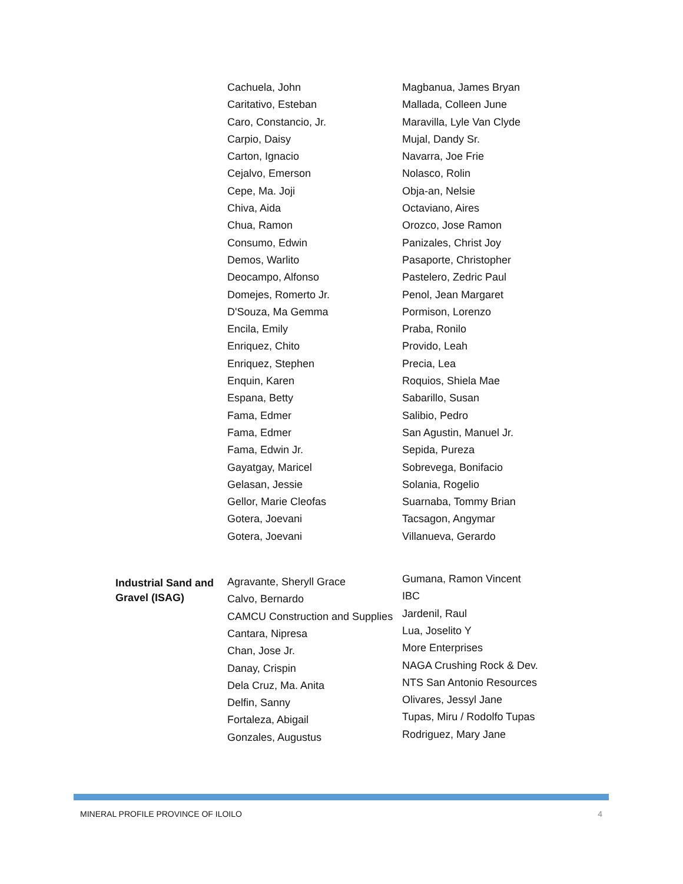| | Cachuela, John Caritativo, Esteban Caro, Constancio, Jr. Carpio, Daisy Carton, Ignacio Cejalvo, Emerson Cepe, Ma. Joji Chiva, Aida Chua, Ramon Consumo, Edwin Demos, Warlito Deocampo, Alfonso Domejes, Romerto Jr. D'Souza, Ma Gemma Encila, Emily Enriquez, Chito Enriquez, Stephen Enquin, Karen Espana, Betty Fama, Edmer Fama, Edmer Fama, Edwin Jr. Gayatgay, Maricel Gelasan, Jessie Gellor, Marie Cleofas Gotera, Joevani Gotera, Joevani | Magbanua, James Bryan Mallada, Colleen June Maravilla, Lyle Van Clyde Mujal, Dandy Sr. Navarra, Joe Frie Nolasco, Rolin Obja-an, Nelsie Octaviano, Aires Orozco, Jose Ramon Panizales, Christ Joy Pasaporte, Christopher Pastelero, Zedric Paul Penol, Jean Margaret Pormison, Lorenzo Praba, Ronilo Provido, Leah Precia, Lea Roquios, Shiela Mae Sabarillo, Susan Salibio, Pedro San Agustin, Manuel Jr. Sepida, Pureza Sobrevega, Bonifacio Solania, Rogelio Suarnaba, Tommy Brian Tacsagon, Angymar Villanueva, Gerardo |
| Industrial Sand and Gravel (ISAG) | Agravante, Sheryll Grace Calvo, Bernardo CAMCU Construction and Supplies Cantara, Nipresa Chan, Jose Jr. Danay, Crispin Dela Cruz, Ma. Anita Delfin, Sanny Fortaleza, Abigail Gonzales, Augustus | Gumana, Ramon Vincent IBC Jardenil, Raul Lua, Joselito Y More Enterprises NAGA Crushing Rock & Dev. NTS San Antonio Resources Olivares, Jessyl Jane Tupas, Miru / Rodolfo Tupas Rodriguez, Mary Jane |
MINERAL PROFILE PROVINCE OF ILOILO 4